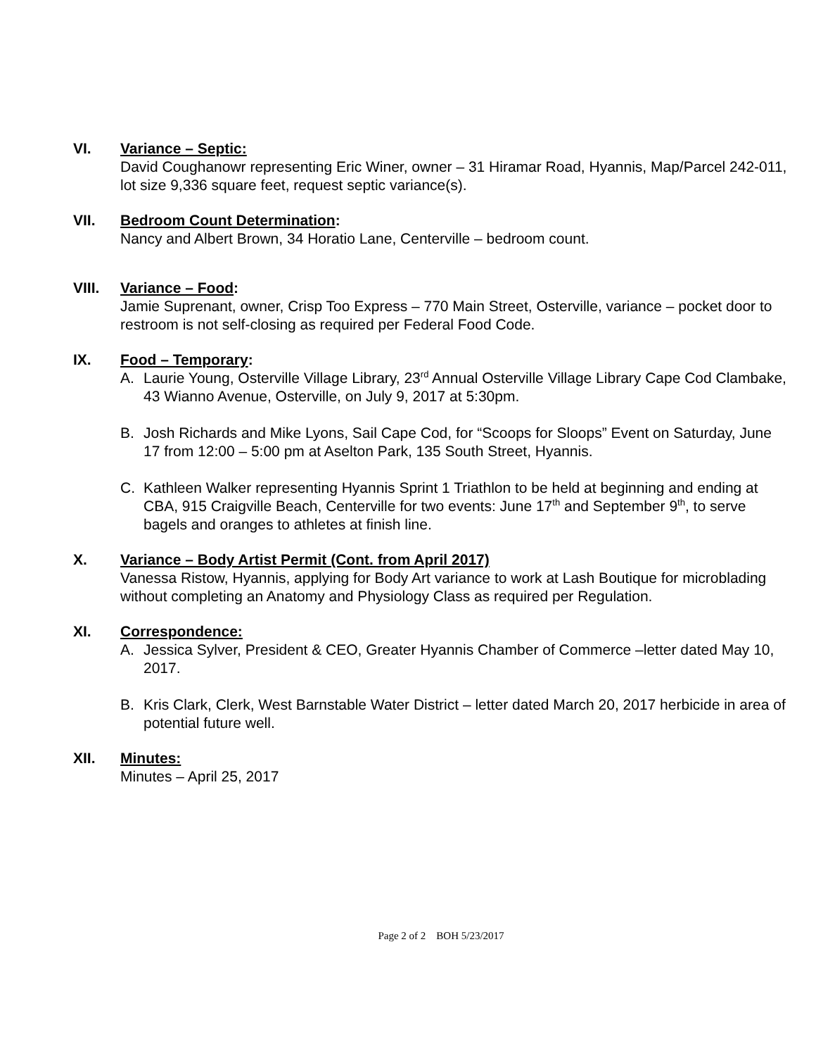VI. Variance – Septic:
David Coughanowr representing Eric Winer, owner – 31 Hiramar Road, Hyannis, Map/Parcel 242-011, lot size 9,336 square feet, request septic variance(s).
VII. Bedroom Count Determination:
Nancy and Albert Brown, 34 Horatio Lane, Centerville – bedroom count.
VIII. Variance – Food:
Jamie Suprenant, owner, Crisp Too Express – 770 Main Street, Osterville, variance – pocket door to restroom is not self-closing as required per Federal Food Code.
IX. Food – Temporary:
A. Laurie Young, Osterville Village Library, 23<sup>rd</sup> Annual Osterville Village Library Cape Cod Clambake, 43 Wianno Avenue, Osterville, on July 9, 2017 at 5:30pm.
B. Josh Richards and Mike Lyons, Sail Cape Cod, for “Scoops for Sloops” Event on Saturday, June 17 from 12:00 – 5:00 pm at Aselton Park, 135 South Street, Hyannis.
C. Kathleen Walker representing Hyannis Sprint 1 Triathlon to be held at beginning and ending at CBA, 915 Craigville Beach, Centerville for two events: June 17<sup>th</sup> and September 9<sup>th</sup>, to serve bagels and oranges to athletes at finish line.
X. Variance – Body Artist Permit (Cont. from April 2017)
Vanessa Ristow, Hyannis, applying for Body Art variance to work at Lash Boutique for microblading without completing an Anatomy and Physiology Class as required per Regulation.
XI. Correspondence:
A. Jessica Sylver, President & CEO, Greater Hyannis Chamber of Commerce –letter dated May 10, 2017.
B. Kris Clark, Clerk, West Barnstable Water District – letter dated March 20, 2017 herbicide in area of potential future well.
XII. Minutes:
Minutes – April 25, 2017
Page 2 of 2 BOH 5/23/2017